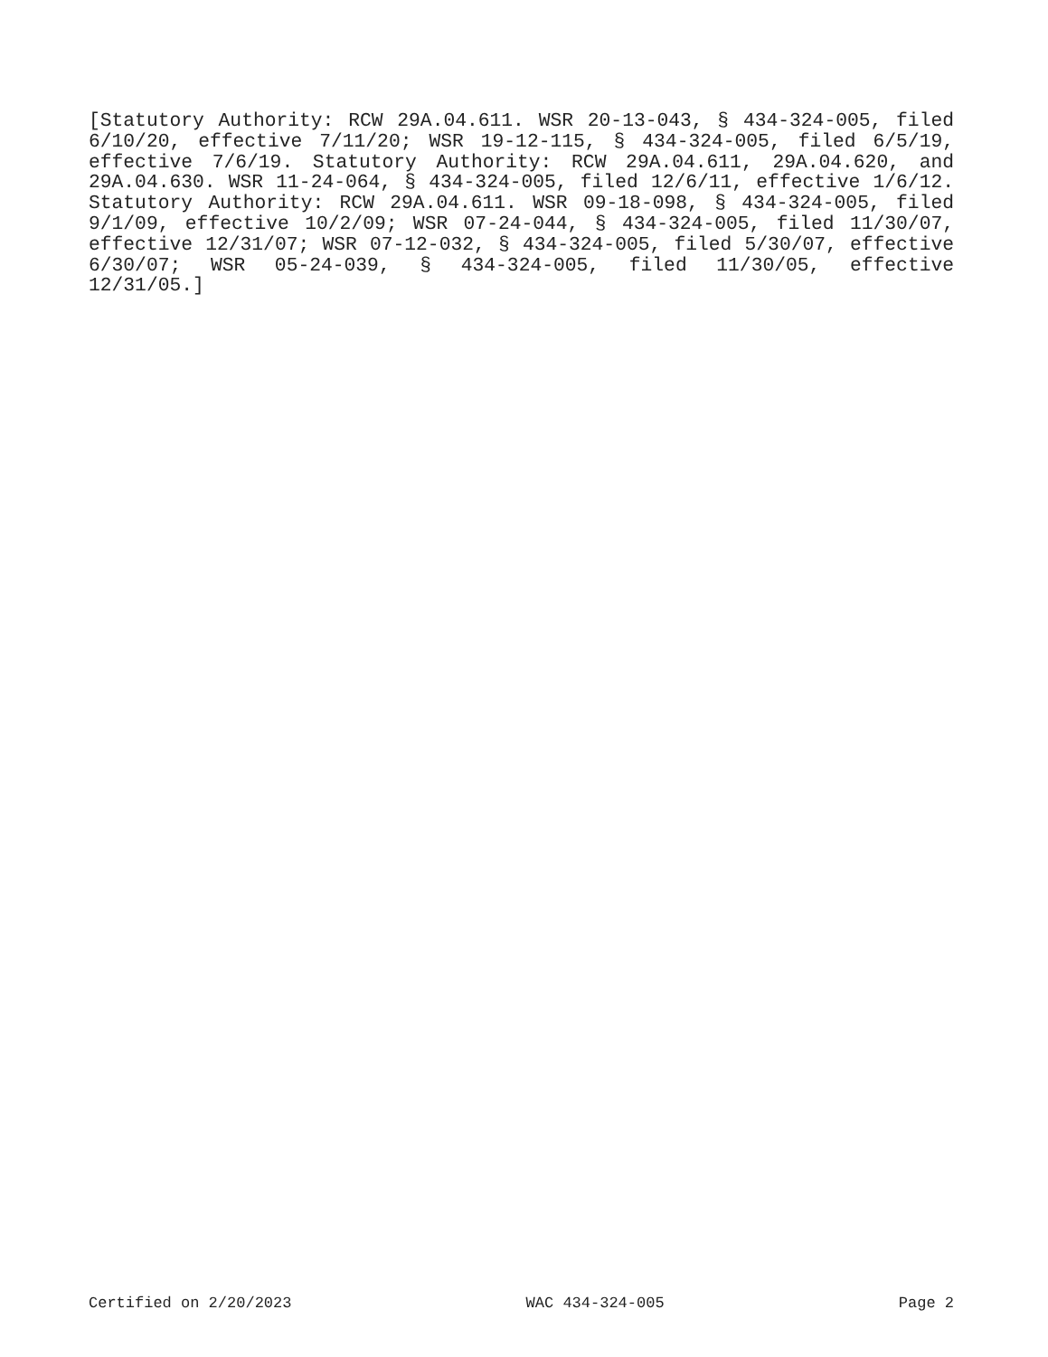[Statutory Authority: RCW 29A.04.611. WSR 20-13-043, § 434-324-005, filed 6/10/20, effective 7/11/20; WSR 19-12-115, § 434-324-005, filed 6/5/19, effective 7/6/19. Statutory Authority: RCW 29A.04.611, 29A.04.620, and 29A.04.630. WSR 11-24-064, § 434-324-005, filed 12/6/11, effective 1/6/12. Statutory Authority: RCW 29A.04.611. WSR 09-18-098, § 434-324-005, filed 9/1/09, effective 10/2/09; WSR 07-24-044, § 434-324-005, filed 11/30/07, effective 12/31/07; WSR 07-12-032, § 434-324-005, filed 5/30/07, effective 6/30/07; WSR 05-24-039, § 434-324-005, filed 11/30/05, effective 12/31/05.]
Certified on 2/20/2023 WAC 434-324-005 Page 2